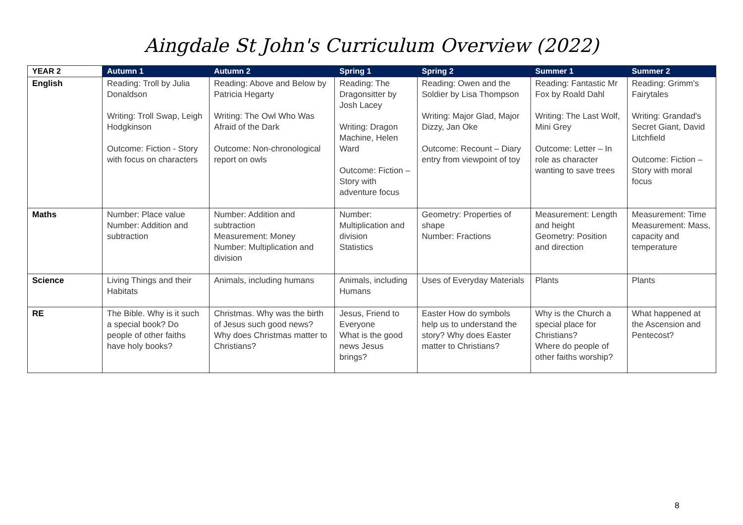Aingdale St John's Curriculum Overview (2022)
| YEAR 2 | Autumn 1 | Autumn 2 | Spring 1 | Spring 2 | Summer 1 | Summer 2 |
| --- | --- | --- | --- | --- | --- | --- |
| English | Reading: Troll by Julia Donaldson Writing: Troll Swap, Leigh Hodgkinson Outcome: Fiction - Story with focus on characters | Reading: Above and Below by Patricia Hegarty Writing: The Owl Who Was Afraid of the Dark Outcome: Non-chronological report on owls | Reading: The Dragonsitter by Josh Lacey Writing: Dragon Machine, Helen Ward Outcome: Fiction – Story with adventure focus | Reading: Owen and the Soldier by Lisa Thompson Writing: Major Glad, Major Dizzy, Jan Oke Outcome: Recount – Diary entry from viewpoint of toy | Reading: Fantastic Mr Fox by Roald Dahl Writing: The Last Wolf, Mini Grey Outcome: Letter – In role as character wanting to save trees | Reading: Grimm's Fairytales Writing: Grandad's Secret Giant, David Litchfield Outcome: Fiction – Story with moral focus |
| Maths | Number: Place value Number: Addition and subtraction | Number: Addition and subtraction Measurement: Money Number: Multiplication and division | Number: Multiplication and division Statistics | Geometry: Properties of shape Number: Fractions | Measurement: Length and height Geometry: Position and direction | Measurement: Time Measurement: Mass, capacity and temperature |
| Science | Living Things and their Habitats | Animals, including humans | Animals, including Humans | Uses of Everyday Materials | Plants | Plants |
| RE | The Bible. Why is it such a special book? Do people of other faiths have holy books? | Christmas. Why was the birth of Jesus such good news? Why does Christmas matter to Christians? | Jesus, Friend to Everyone What is the good news Jesus brings? | Easter How do symbols help us to understand the story? Why does Easter matter to Christians? | Why is the Church a special place for Christians? Where do people of other faiths worship? | What happened at the Ascension and Pentecost? |
8